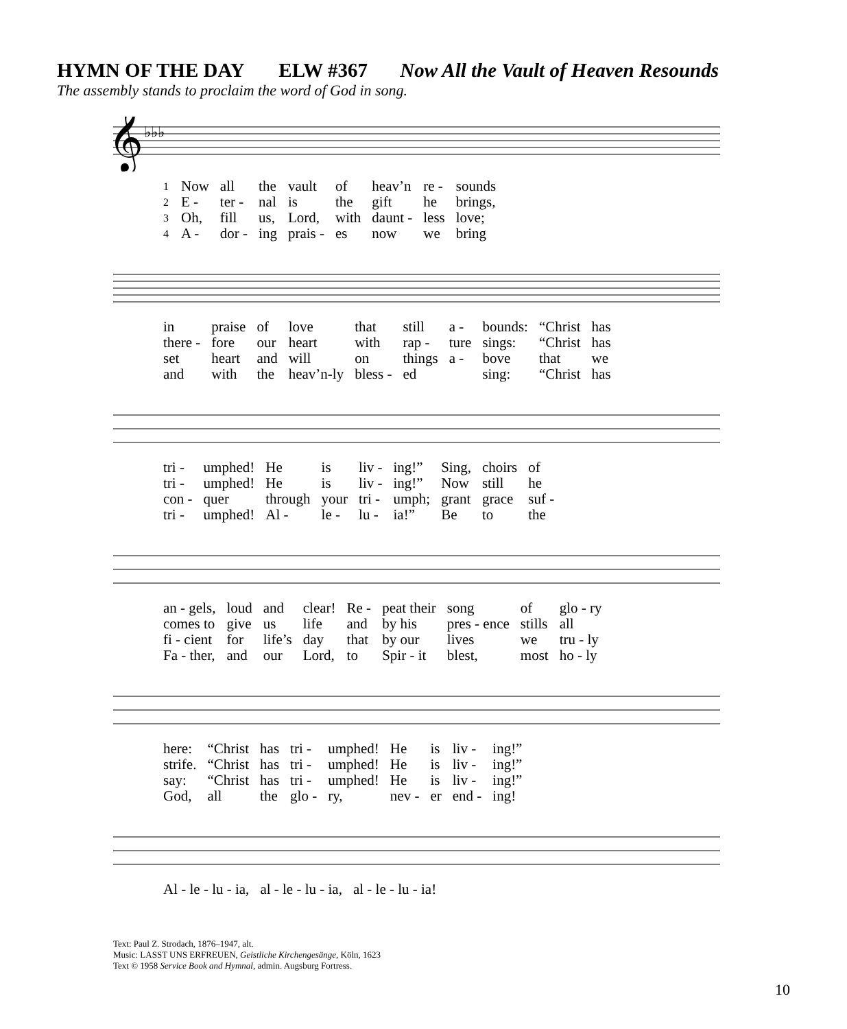HYMN OF THE DAY ELW #367 Now All the Vault of Heaven Resounds
The assembly stands to proclaim the word of God in song.
𝄞
♭♭♭
| 1 | Now | all | the | vault | of | heav’n | re - | sounds |
| 2 | E - | ter - | nal | is | the | gift | he | brings, |
| 3 | Oh, | fill | us, | Lord, | with | daunt - | less | love; |
| 4 | A - | dor - | ing | prais - | es | now | we | bring |
| in | praise | of | love | that | still | a - | bounds: | “Christ | has |
| there - | fore | our | heart | with | rap - | ture | sings: | “Christ | has |
| set | heart | and | will | on | things | a - | bove | that | we |
| and | with | the | heav’n-ly | bless - | ed | | sing: | “Christ | has |
| tri - | umphed! | He | is | liv - | ing!” | Sing, | choirs | of |
| tri - | umphed! | He | is | liv - | ing!” | Now | still | he |
| con - | quer | through | your | tri - | umph; | grant | grace | suf - |
| tri - | umphed! | Al - | le - | lu - | ia!” | Be | to | the |
| an - gels, | loud | and | clear! | Re - | peat their | song | of | glo - ry |
| comes to | give | us | life | and | by his | pres - ence | stills | all |
| fi - cient | for | life’s | day | that | by our | lives | we | tru - ly |
| Fa - ther, | and | our | Lord, | to | Spir - it | blest, | most | ho - ly |
| here: | “Christ | has | tri - | umphed! | He | is | liv - | ing!” |
| strife. | “Christ | has | tri - | umphed! | He | is | liv - | ing!” |
| say: | “Christ | has | tri - | umphed! | He | is | liv - | ing!” |
| God, | all | the | glo - | ry, | nev - | er | end - | ing! |
| Al - le - lu - ia, | al - le - lu - ia, | al - le - lu - ia! |
Text: Paul Z. Strodach, 1876–1947, alt.
Music: LASST UNS ERFREUEN, Geistliche Kirchengesänge, Köln, 1623
Text © 1958 Service Book and Hymnal, admin. Augsburg Fortress.
10